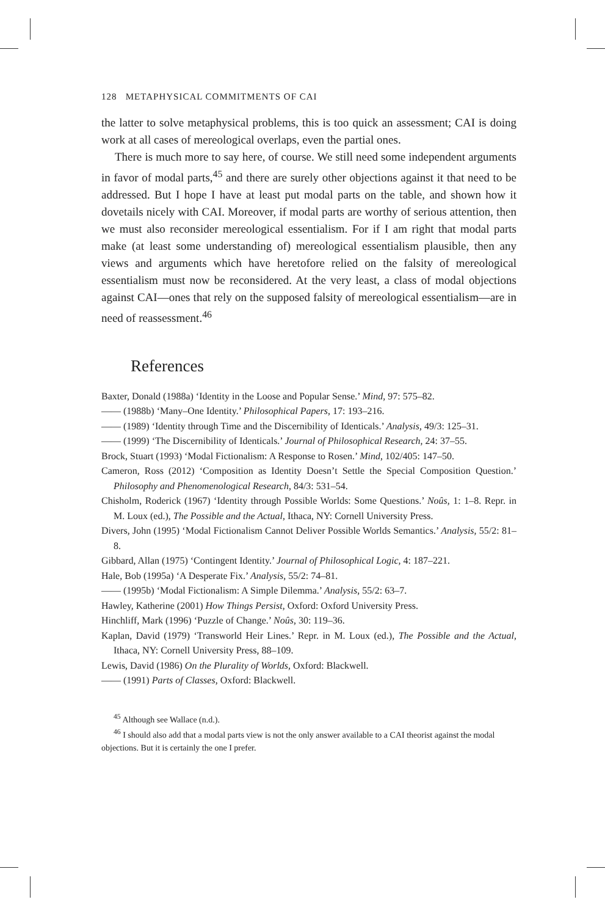128 METAPHYSICAL COMMITMENTS OF CAI
the latter to solve metaphysical problems, this is too quick an assessment; CAI is doing work at all cases of mereological overlaps, even the partial ones.
There is much more to say here, of course. We still need some independent arguments in favor of modal parts,<sup>45</sup> and there are surely other objections against it that need to be addressed. But I hope I have at least put modal parts on the table, and shown how it dovetails nicely with CAI. Moreover, if modal parts are worthy of serious attention, then we must also reconsider mereological essentialism. For if I am right that modal parts make (at least some understanding of) mereological essentialism plausible, then any views and arguments which have heretofore relied on the falsity of mereological essentialism must now be reconsidered. At the very least, a class of modal objections against CAI—ones that rely on the supposed falsity of mereological essentialism—are in need of reassessment.<sup>46</sup>
References
Baxter, Donald (1988a) ‘Identity in the Loose and Popular Sense.’ Mind, 97: 575–82.
—— (1988b) ‘Many–One Identity.’ Philosophical Papers, 17: 193–216.
—— (1989) ‘Identity through Time and the Discernibility of Identicals.’ Analysis, 49/3: 125–31.
—— (1999) ‘The Discernibility of Identicals.’ Journal of Philosophical Research, 24: 37–55.
Brock, Stuart (1993) ‘Modal Fictionalism: A Response to Rosen.’ Mind, 102/405: 147–50.
Cameron, Ross (2012) ‘Composition as Identity Doesn’t Settle the Special Composition Question.’ Philosophy and Phenomenological Research, 84/3: 531–54.
Chisholm, Roderick (1967) ‘Identity through Possible Worlds: Some Questions.’ Noûs, 1: 1–8. Repr. in M. Loux (ed.), The Possible and the Actual, Ithaca, NY: Cornell University Press.
Divers, John (1995) ‘Modal Fictionalism Cannot Deliver Possible Worlds Semantics.’ Analysis, 55/2: 81–8.
Gibbard, Allan (1975) ‘Contingent Identity.’ Journal of Philosophical Logic, 4: 187–221.
Hale, Bob (1995a) ‘A Desperate Fix.’ Analysis, 55/2: 74–81.
—— (1995b) ‘Modal Fictionalism: A Simple Dilemma.’ Analysis, 55/2: 63–7.
Hawley, Katherine (2001) How Things Persist, Oxford: Oxford University Press.
Hinchliff, Mark (1996) ‘Puzzle of Change.’ Noûs, 30: 119–36.
Kaplan, David (1979) ‘Transworld Heir Lines.’ Repr. in M. Loux (ed.), The Possible and the Actual, Ithaca, NY: Cornell University Press, 88–109.
Lewis, David (1986) On the Plurality of Worlds, Oxford: Blackwell.
—— (1991) Parts of Classes, Oxford: Blackwell.
<sup>45</sup> Although see Wallace (n.d.).
<sup>46</sup> I should also add that a modal parts view is not the only answer available to a CAI theorist against the modal objections. But it is certainly the one I prefer.